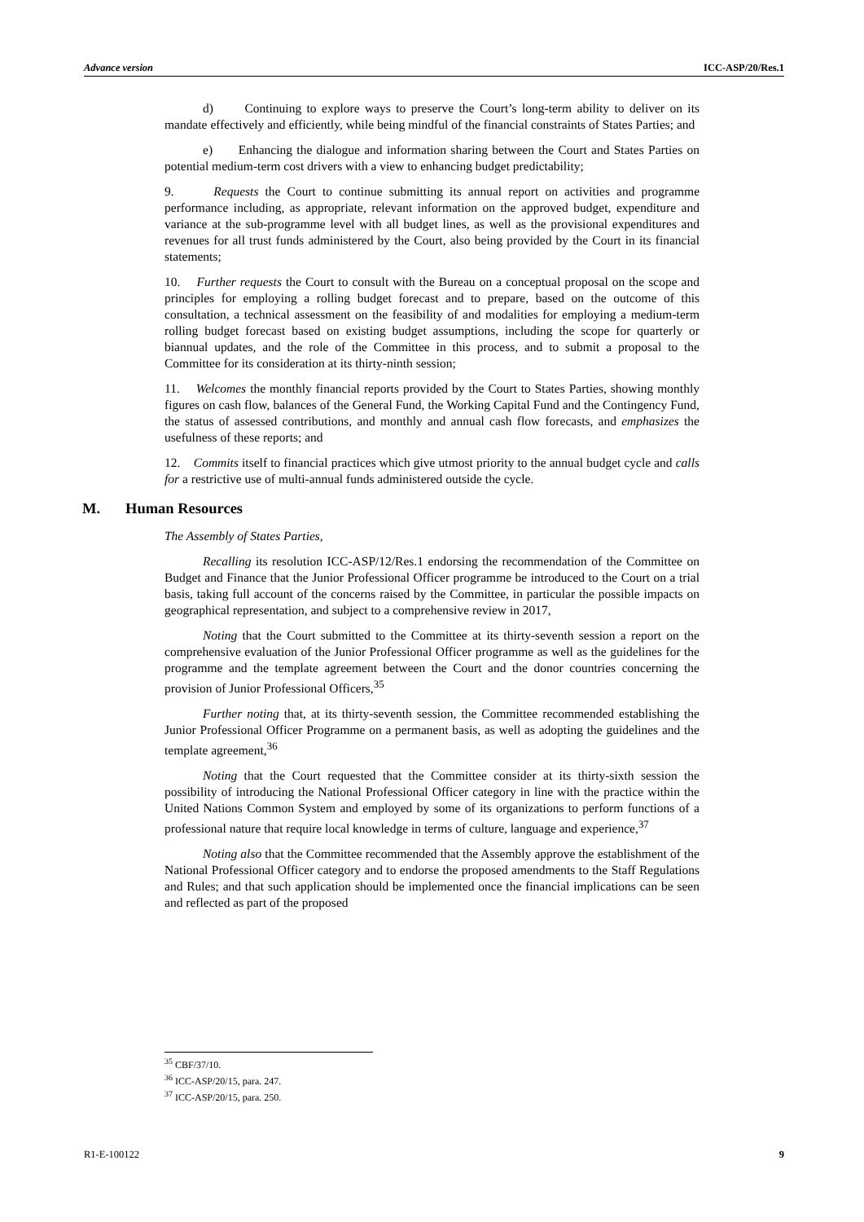Advance version ICC-ASP/20/Res.1
d) Continuing to explore ways to preserve the Court’s long-term ability to deliver on its mandate effectively and efficiently, while being mindful of the financial constraints of States Parties; and
e) Enhancing the dialogue and information sharing between the Court and States Parties on potential medium-term cost drivers with a view to enhancing budget predictability;
9. Requests the Court to continue submitting its annual report on activities and programme performance including, as appropriate, relevant information on the approved budget, expenditure and variance at the sub-programme level with all budget lines, as well as the provisional expenditures and revenues for all trust funds administered by the Court, also being provided by the Court in its financial statements;
10. Further requests the Court to consult with the Bureau on a conceptual proposal on the scope and principles for employing a rolling budget forecast and to prepare, based on the outcome of this consultation, a technical assessment on the feasibility of and modalities for employing a medium-term rolling budget forecast based on existing budget assumptions, including the scope for quarterly or biannual updates, and the role of the Committee in this process, and to submit a proposal to the Committee for its consideration at its thirty-ninth session;
11. Welcomes the monthly financial reports provided by the Court to States Parties, showing monthly figures on cash flow, balances of the General Fund, the Working Capital Fund and the Contingency Fund, the status of assessed contributions, and monthly and annual cash flow forecasts, and emphasizes the usefulness of these reports; and
12. Commits itself to financial practices which give utmost priority to the annual budget cycle and calls for a restrictive use of multi-annual funds administered outside the cycle.
M. Human Resources
The Assembly of States Parties,
Recalling its resolution ICC-ASP/12/Res.1 endorsing the recommendation of the Committee on Budget and Finance that the Junior Professional Officer programme be introduced to the Court on a trial basis, taking full account of the concerns raised by the Committee, in particular the possible impacts on geographical representation, and subject to a comprehensive review in 2017,
Noting that the Court submitted to the Committee at its thirty-seventh session a report on the comprehensive evaluation of the Junior Professional Officer programme as well as the guidelines for the programme and the template agreement between the Court and the donor countries concerning the provision of Junior Professional Officers,<sup>35</sup>
Further noting that, at its thirty-seventh session, the Committee recommended establishing the Junior Professional Officer Programme on a permanent basis, as well as adopting the guidelines and the template agreement,<sup>36</sup>
Noting that the Court requested that the Committee consider at its thirty-sixth session the possibility of introducing the National Professional Officer category in line with the practice within the United Nations Common System and employed by some of its organizations to perform functions of a professional nature that require local knowledge in terms of culture, language and experience,<sup>37</sup>
Noting also that the Committee recommended that the Assembly approve the establishment of the National Professional Officer category and to endorse the proposed amendments to the Staff Regulations and Rules; and that such application should be implemented once the financial implications can be seen and reflected as part of the proposed
<sup>35</sup> CBF/37/10.
<sup>36</sup> ICC-ASP/20/15, para. 247.
<sup>37</sup> ICC-ASP/20/15, para. 250.
R1-E-100122 9